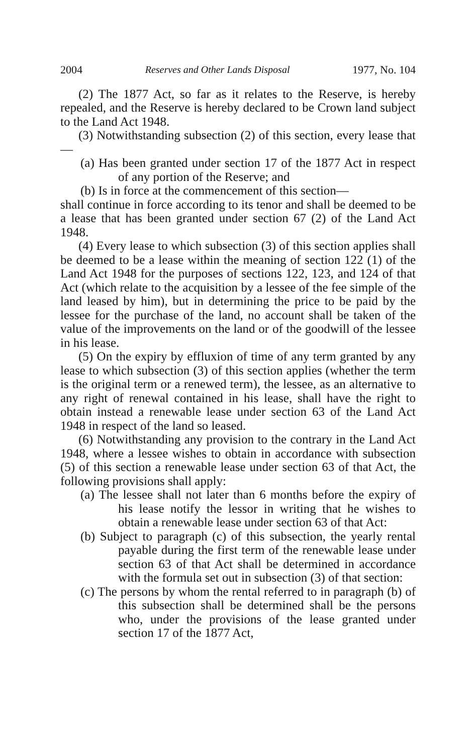2004 Reserves and Other Lands Disposal 1977, No. 104
(2) The 1877 Act, so far as it relates to the Reserve, is hereby repealed, and the Reserve is hereby declared to be Crown land subject to the Land Act 1948.
(3) Notwithstanding subsection (2) of this section, every lease that—
(a) Has been granted under section 17 of the 1877 Act in respect of any portion of the Reserve; and
(b) Is in force at the commencement of this section—
shall continue in force according to its tenor and shall be deemed to be a lease that has been granted under section 67 (2) of the Land Act 1948.
(4) Every lease to which subsection (3) of this section applies shall be deemed to be a lease within the meaning of section 122 (1) of the Land Act 1948 for the purposes of sections 122, 123, and 124 of that Act (which relate to the acquisition by a lessee of the fee simple of the land leased by him), but in determining the price to be paid by the lessee for the purchase of the land, no account shall be taken of the value of the improvements on the land or of the goodwill of the lessee in his lease.
(5) On the expiry by effluxion of time of any term granted by any lease to which subsection (3) of this section applies (whether the term is the original term or a renewed term), the lessee, as an alternative to any right of renewal contained in his lease, shall have the right to obtain instead a renewable lease under section 63 of the Land Act 1948 in respect of the land so leased.
(6) Notwithstanding any provision to the contrary in the Land Act 1948, where a lessee wishes to obtain in accordance with subsection (5) of this section a renewable lease under section 63 of that Act, the following provisions shall apply:
(a) The lessee shall not later than 6 months before the expiry of his lease notify the lessor in writing that he wishes to obtain a renewable lease under section 63 of that Act:
(b) Subject to paragraph (c) of this subsection, the yearly rental payable during the first term of the renewable lease under section 63 of that Act shall be determined in accordance with the formula set out in subsection (3) of that section:
(c) The persons by whom the rental referred to in paragraph (b) of this subsection shall be determined shall be the persons who, under the provisions of the lease granted under section 17 of the 1877 Act,